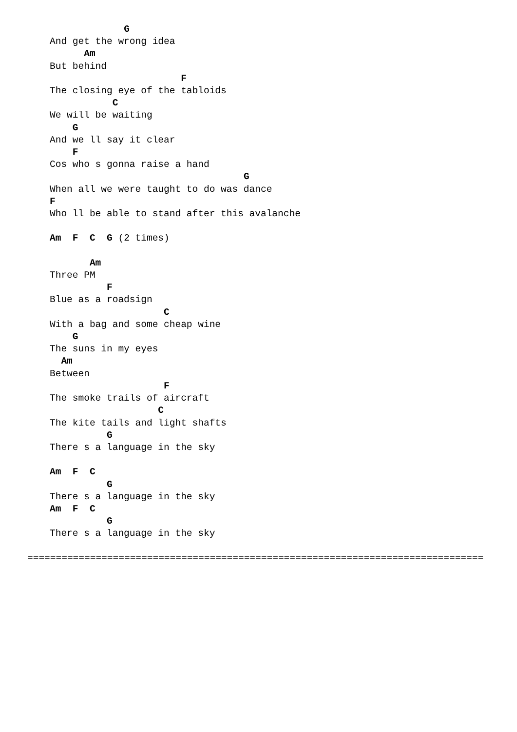G
And get the wrong idea
      Am
But behind
                       F
The closing eye of the tabloids
           C
We will be waiting
    G
And we ll say it clear
    F
Cos who s gonna raise a hand
                                  G
When all we were taught to do was dance
F
Who ll be able to stand after this avalanche

Am  F  C  G (2 times)

       Am
Three PM
          F
Blue as a roadsign
                    C
With a bag and some cheap wine
    G
The suns in my eyes
  Am
Between
                    F
The smoke trails of aircraft
                   C
The kite tails and light shafts
          G
There s a language in the sky

Am  F  C
          G
There s a language in the sky
Am  F  C
          G
There s a language in the sky

================================================================================